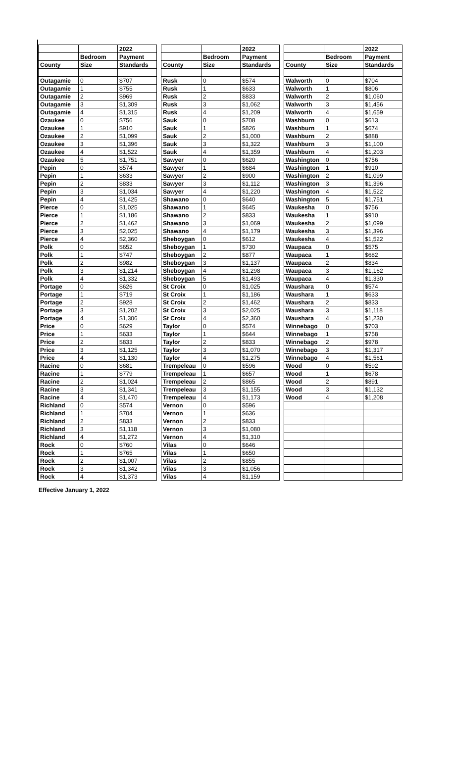| | | 2022 |
| --- | --- | --- |
| | Bedroom | Payment |
| County | Size | Standards |
| Outagamie | 0 | $707 |
| Outagamie | 1 | $755 |
| Outagamie | 2 | $969 |
| Outagamie | 3 | $1,309 |
| Outagamie | 4 | $1,315 |
| Ozaukee | 0 | $756 |
| Ozaukee | 1 | $910 |
| Ozaukee | 2 | $1,099 |
| Ozaukee | 3 | $1,396 |
| Ozaukee | 4 | $1,522 |
| Ozaukee | 5 | $1,751 |
| Pepin | 0 | $574 |
| Pepin | 1 | $633 |
| Pepin | 2 | $833 |
| Pepin | 3 | $1,034 |
| Pepin | 4 | $1,425 |
| Pierce | 0 | $1,025 |
| Pierce | 1 | $1,186 |
| Pierce | 2 | $1,462 |
| Pierce | 3 | $2,025 |
| Pierce | 4 | $2,360 |
| Polk | 0 | $652 |
| Polk | 1 | $747 |
| Polk | 2 | $982 |
| Polk | 3 | $1,214 |
| Polk | 4 | $1,332 |
| Portage | 0 | $626 |
| Portage | 1 | $719 |
| Portage | 2 | $928 |
| Portage | 3 | $1,202 |
| Portage | 4 | $1,306 |
| Price | 0 | $629 |
| Price | 1 | $633 |
| Price | 2 | $833 |
| Price | 3 | $1,125 |
| Price | 4 | $1,130 |
| Racine | 0 | $681 |
| Racine | 1 | $779 |
| Racine | 2 | $1,024 |
| Racine | 3 | $1,341 |
| Racine | 4 | $1,470 |
| Richland | 0 | $574 |
| Richland | 1 | $704 |
| Richland | 2 | $833 |
| Richland | 3 | $1,118 |
| Richland | 4 | $1,272 |
| Rock | 0 | $760 |
| Rock | 1 | $765 |
| Rock | 2 | $1,007 |
| Rock | 3 | $1,342 |
| Rock | 4 | $1,373 |
| | | 2022 |
| --- | --- | --- |
| | Bedroom | Payment |
| County | Size | Standards |
| Rusk | 0 | $574 |
| Rusk | 1 | $633 |
| Rusk | 2 | $833 |
| Rusk | 3 | $1,062 |
| Rusk | 4 | $1,209 |
| Sauk | 0 | $708 |
| Sauk | 1 | $826 |
| Sauk | 2 | $1,000 |
| Sauk | 3 | $1,322 |
| Sauk | 4 | $1,359 |
| Sawyer | 0 | $620 |
| Sawyer | 1 | $684 |
| Sawyer | 2 | $900 |
| Sawyer | 3 | $1,112 |
| Sawyer | 4 | $1,220 |
| Shawano | 0 | $640 |
| Shawano | 1 | $645 |
| Shawano | 2 | $833 |
| Shawano | 3 | $1,069 |
| Shawano | 4 | $1,179 |
| Sheboygan | 0 | $612 |
| Sheboygan | 1 | $730 |
| Sheboygan | 2 | $877 |
| Sheboygan | 3 | $1,137 |
| Sheboygan | 4 | $1,298 |
| Sheboygan | 5 | $1,493 |
| St Croix | 0 | $1,025 |
| St Croix | 1 | $1,186 |
| St Croix | 2 | $1,462 |
| St Croix | 3 | $2,025 |
| St Croix | 4 | $2,360 |
| Taylor | 0 | $574 |
| Taylor | 1 | $644 |
| Taylor | 2 | $833 |
| Taylor | 3 | $1,070 |
| Taylor | 4 | $1,275 |
| Trempeleau | 0 | $596 |
| Trempeleau | 1 | $657 |
| Trempeleau | 2 | $865 |
| Trempeleau | 3 | $1,155 |
| Trempeleau | 4 | $1,173 |
| Vernon | 0 | $596 |
| Vernon | 1 | $636 |
| Vernon | 2 | $833 |
| Vernon | 3 | $1,080 |
| Vernon | 4 | $1,310 |
| Vilas | 0 | $646 |
| Vilas | 1 | $650 |
| Vilas | 2 | $855 |
| Vilas | 3 | $1,056 |
| Vilas | 4 | $1,159 |
| | | 2022 |
| --- | --- | --- |
| | Bedroom | Payment |
| County | Size | Standards |
| Walworth | 0 | $704 |
| Walworth | 1 | $806 |
| Walworth | 2 | $1,060 |
| Walworth | 3 | $1,456 |
| Walworth | 4 | $1,659 |
| Washburn | 0 | $613 |
| Washburn | 1 | $674 |
| Washburn | 2 | $888 |
| Washburn | 3 | $1,100 |
| Washburn | 4 | $1,203 |
| Washington | 0 | $756 |
| Washington | 1 | $910 |
| Washington | 2 | $1,099 |
| Washington | 3 | $1,396 |
| Washington | 4 | $1,522 |
| Washington | 5 | $1,751 |
| Waukesha | 0 | $756 |
| Waukesha | 1 | $910 |
| Waukesha | 2 | $1,099 |
| Waukesha | 3 | $1,396 |
| Waukesha | 4 | $1,522 |
| Waupaca | 0 | $575 |
| Waupaca | 1 | $682 |
| Waupaca | 2 | $834 |
| Waupaca | 3 | $1,162 |
| Waupaca | 4 | $1,330 |
| Waushara | 0 | $574 |
| Waushara | 1 | $633 |
| Waushara | 2 | $833 |
| Waushara | 3 | $1,118 |
| Waushara | 4 | $1,230 |
| Winnebago | 0 | $703 |
| Winnebago | 1 | $758 |
| Winnebago | 2 | $978 |
| Winnebago | 3 | $1,317 |
| Winnebago | 4 | $1,561 |
| Wood | 0 | $592 |
| Wood | 1 | $678 |
| Wood | 2 | $891 |
| Wood | 3 | $1,132 |
| Wood | 4 | $1,208 |
Effective January 1, 2022